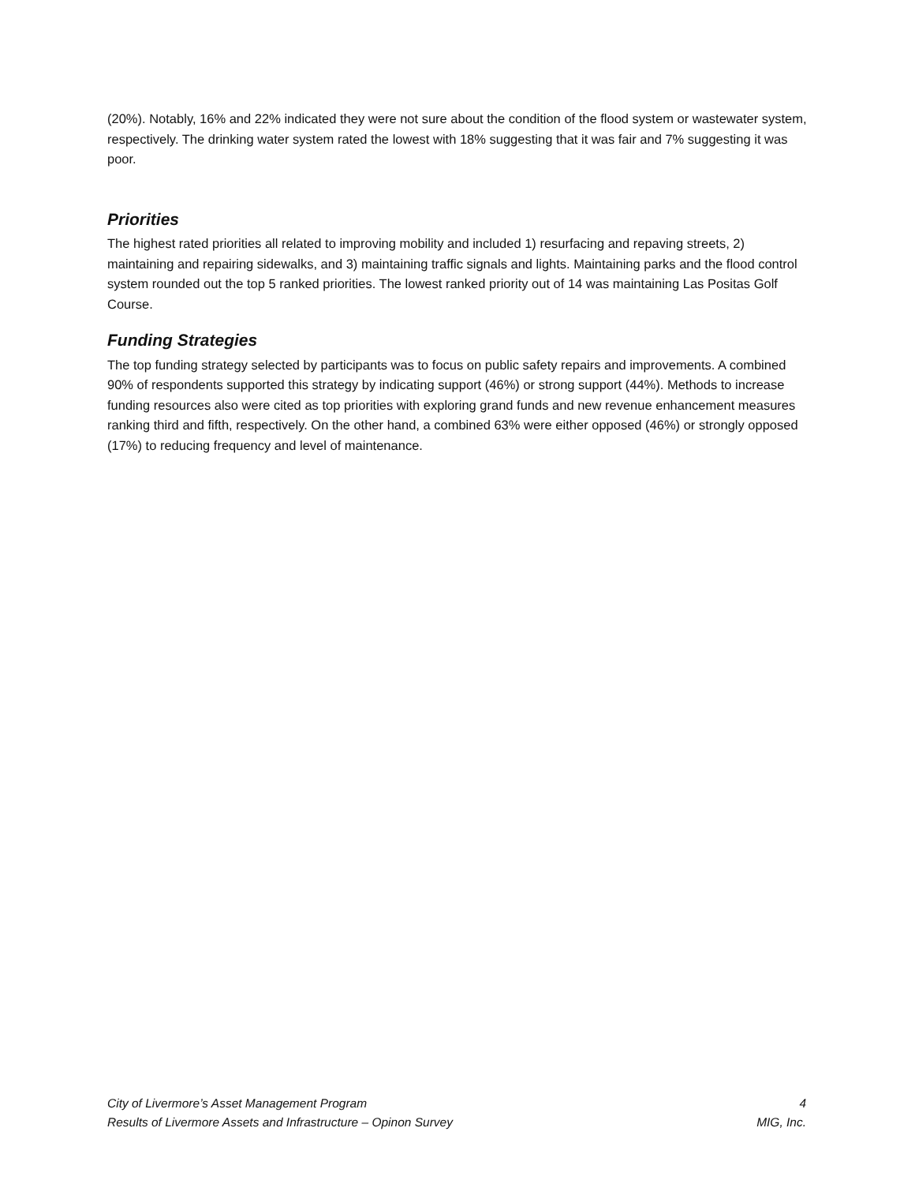(20%). Notably, 16% and 22% indicated they were not sure about the condition of the flood system or wastewater system, respectively. The drinking water system rated the lowest with 18% suggesting that it was fair and 7% suggesting it was poor.
Priorities
The highest rated priorities all related to improving mobility and included 1) resurfacing and repaving streets, 2) maintaining and repairing sidewalks, and 3) maintaining traffic signals and lights. Maintaining parks and the flood control system rounded out the top 5 ranked priorities. The lowest ranked priority out of 14 was maintaining Las Positas Golf Course.
Funding Strategies
The top funding strategy selected by participants was to focus on public safety repairs and improvements. A combined 90% of respondents supported this strategy by indicating support (46%) or strong support (44%). Methods to increase funding resources also were cited as top priorities with exploring grand funds and new revenue enhancement measures ranking third and fifth, respectively. On the other hand, a combined 63% were either opposed (46%) or strongly opposed (17%) to reducing frequency and level of maintenance.
City of Livermore’s Asset Management Program 4
Results of Livermore Assets and Infrastructure – Opinon Survey MIG, Inc.